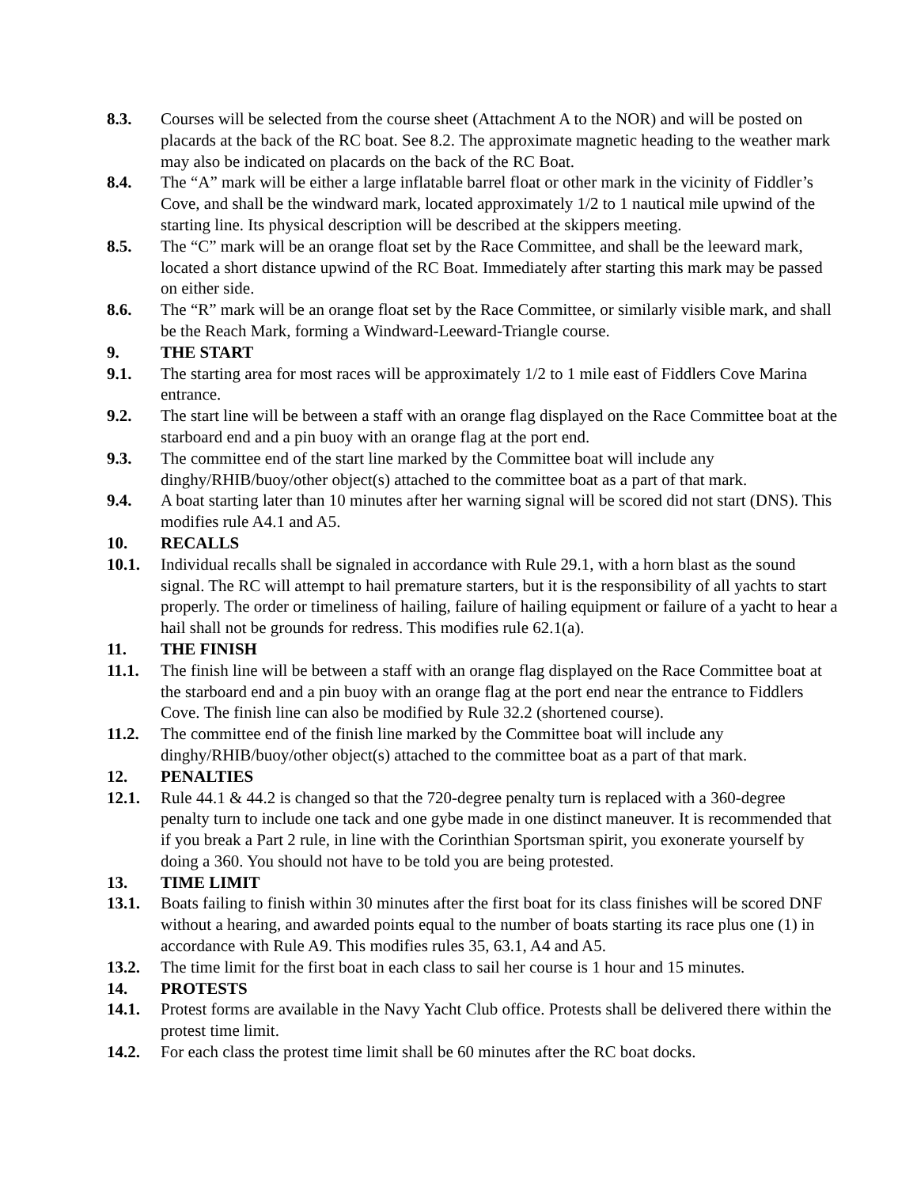8.3. Courses will be selected from the course sheet (Attachment A to the NOR) and will be posted on placards at the back of the RC boat. See 8.2. The approximate magnetic heading to the weather mark may also be indicated on placards on the back of the RC Boat.
8.4. The “A” mark will be either a large inflatable barrel float or other mark in the vicinity of Fiddler’s Cove, and shall be the windward mark, located approximately 1/2 to 1 nautical mile upwind of the starting line. Its physical description will be described at the skippers meeting.
8.5. The “C” mark will be an orange float set by the Race Committee, and shall be the leeward mark, located a short distance upwind of the RC Boat. Immediately after starting this mark may be passed on either side.
8.6. The “R” mark will be an orange float set by the Race Committee, or similarly visible mark, and shall be the Reach Mark, forming a Windward-Leeward-Triangle course.
9. THE START
9.1. The starting area for most races will be approximately 1/2 to 1 mile east of Fiddlers Cove Marina entrance.
9.2. The start line will be between a staff with an orange flag displayed on the Race Committee boat at the starboard end and a pin buoy with an orange flag at the port end.
9.3. The committee end of the start line marked by the Committee boat will include any dinghy/RHIB/buoy/other object(s) attached to the committee boat as a part of that mark.
9.4. A boat starting later than 10 minutes after her warning signal will be scored did not start (DNS). This modifies rule A4.1 and A5.
10. RECALLS
10.1. Individual recalls shall be signaled in accordance with Rule 29.1, with a horn blast as the sound signal. The RC will attempt to hail premature starters, but it is the responsibility of all yachts to start properly. The order or timeliness of hailing, failure of hailing equipment or failure of a yacht to hear a hail shall not be grounds for redress. This modifies rule 62.1(a).
11. THE FINISH
11.1. The finish line will be between a staff with an orange flag displayed on the Race Committee boat at the starboard end and a pin buoy with an orange flag at the port end near the entrance to Fiddlers Cove. The finish line can also be modified by Rule 32.2 (shortened course).
11.2. The committee end of the finish line marked by the Committee boat will include any dinghy/RHIB/buoy/other object(s) attached to the committee boat as a part of that mark.
12. PENALTIES
12.1. Rule 44.1 & 44.2 is changed so that the 720-degree penalty turn is replaced with a 360-degree penalty turn to include one tack and one gybe made in one distinct maneuver. It is recommended that if you break a Part 2 rule, in line with the Corinthian Sportsman spirit, you exonerate yourself by doing a 360. You should not have to be told you are being protested.
13. TIME LIMIT
13.1. Boats failing to finish within 30 minutes after the first boat for its class finishes will be scored DNF without a hearing, and awarded points equal to the number of boats starting its race plus one (1) in accordance with Rule A9. This modifies rules 35, 63.1, A4 and A5.
13.2. The time limit for the first boat in each class to sail her course is 1 hour and 15 minutes.
14. PROTESTS
14.1. Protest forms are available in the Navy Yacht Club office. Protests shall be delivered there within the protest time limit.
14.2. For each class the protest time limit shall be 60 minutes after the RC boat docks.